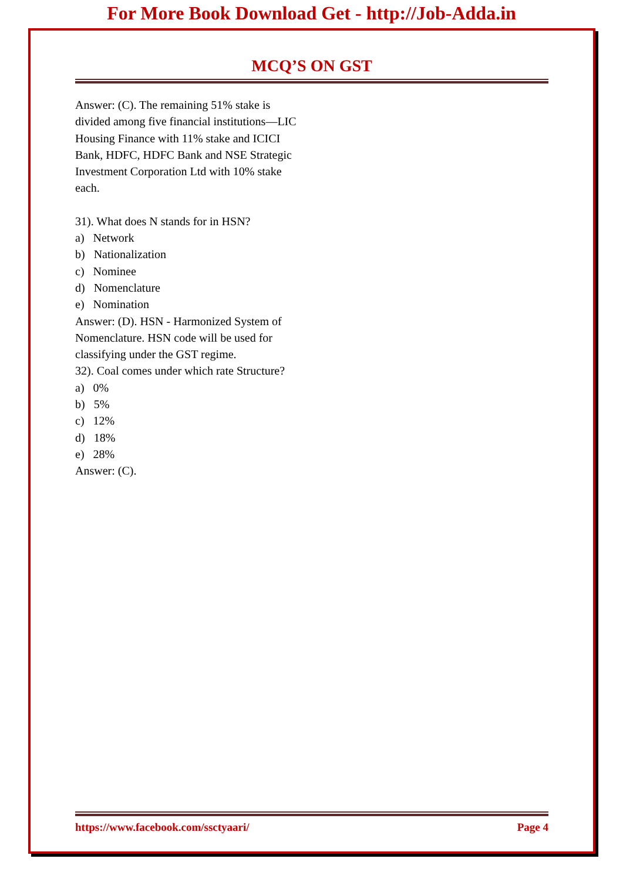For More Book Download Get - http://Job-Adda.in
MCQ’S ON GST
Answer: (C). The remaining 51% stake is divided among five financial institutions—LIC Housing Finance with 11% stake and ICICI Bank, HDFC, HDFC Bank and NSE Strategic Investment Corporation Ltd with 10% stake each.
31). What does N stands for in HSN?
a) Network
b) Nationalization
c) Nominee
d) Nomenclature
e) Nomination
Answer: (D). HSN - Harmonized System of Nomenclature. HSN code will be used for classifying under the GST regime.
32). Coal comes under which rate Structure?
a) 0%
b) 5%
c) 12%
d) 18%
e) 28%
Answer: (C).
https://www.facebook.com/ssctyaari/ Page 4